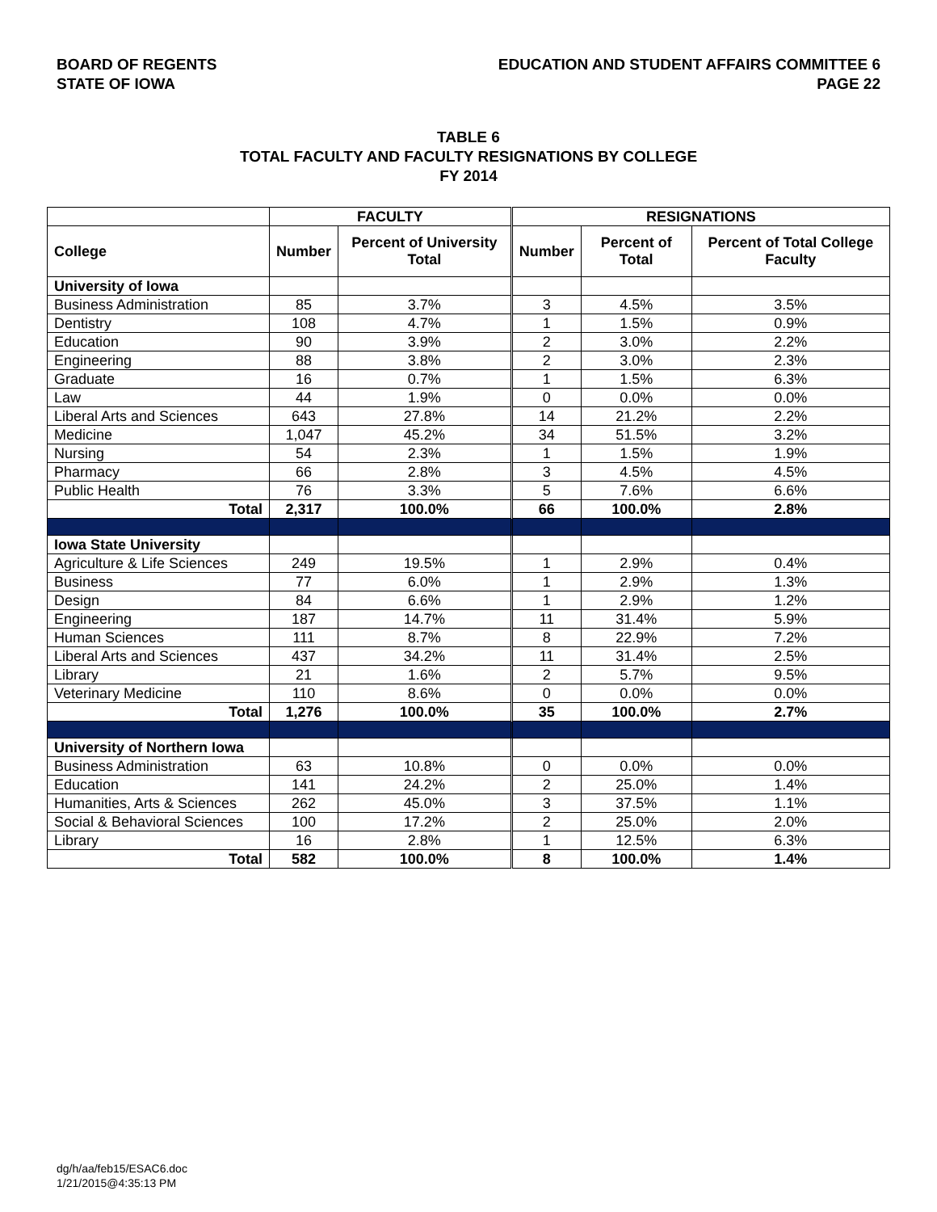BOARD OF REGENTS
STATE OF IOWA
EDUCATION AND STUDENT AFFAIRS COMMITTEE 6
PAGE 22
TABLE 6
TOTAL FACULTY AND FACULTY RESIGNATIONS BY COLLEGE
FY 2014
| | FACULTY | | RESIGNATIONS | | |
| --- | --- | --- | --- | --- | --- |
| College | Number | Percent of University Total | Number | Percent of Total | Percent of Total College Faculty |
| University of Iowa | | | | | |
| Business Administration | 85 | 3.7% | 3 | 4.5% | 3.5% |
| Dentistry | 108 | 4.7% | 1 | 1.5% | 0.9% |
| Education | 90 | 3.9% | 2 | 3.0% | 2.2% |
| Engineering | 88 | 3.8% | 2 | 3.0% | 2.3% |
| Graduate | 16 | 0.7% | 1 | 1.5% | 6.3% |
| Law | 44 | 1.9% | 0 | 0.0% | 0.0% |
| Liberal Arts and Sciences | 643 | 27.8% | 14 | 21.2% | 2.2% |
| Medicine | 1,047 | 45.2% | 34 | 51.5% | 3.2% |
| Nursing | 54 | 2.3% | 1 | 1.5% | 1.9% |
| Pharmacy | 66 | 2.8% | 3 | 4.5% | 4.5% |
| Public Health | 76 | 3.3% | 5 | 7.6% | 6.6% |
| Total | 2,317 | 100.0% | 66 | 100.0% | 2.8% |
| Iowa State University | | | | | |
| Agriculture & Life Sciences | 249 | 19.5% | 1 | 2.9% | 0.4% |
| Business | 77 | 6.0% | 1 | 2.9% | 1.3% |
| Design | 84 | 6.6% | 1 | 2.9% | 1.2% |
| Engineering | 187 | 14.7% | 11 | 31.4% | 5.9% |
| Human Sciences | 111 | 8.7% | 8 | 22.9% | 7.2% |
| Liberal Arts and Sciences | 437 | 34.2% | 11 | 31.4% | 2.5% |
| Library | 21 | 1.6% | 2 | 5.7% | 9.5% |
| Veterinary Medicine | 110 | 8.6% | 0 | 0.0% | 0.0% |
| Total | 1,276 | 100.0% | 35 | 100.0% | 2.7% |
| University of Northern Iowa | | | | | |
| Business Administration | 63 | 10.8% | 0 | 0.0% | 0.0% |
| Education | 141 | 24.2% | 2 | 25.0% | 1.4% |
| Humanities, Arts & Sciences | 262 | 45.0% | 3 | 37.5% | 1.1% |
| Social & Behavioral Sciences | 100 | 17.2% | 2 | 25.0% | 2.0% |
| Library | 16 | 2.8% | 1 | 12.5% | 6.3% |
| Total | 582 | 100.0% | 8 | 100.0% | 1.4% |
dg/h/aa/feb15/ESAC6.doc
1/21/2015@4:35:13 PM